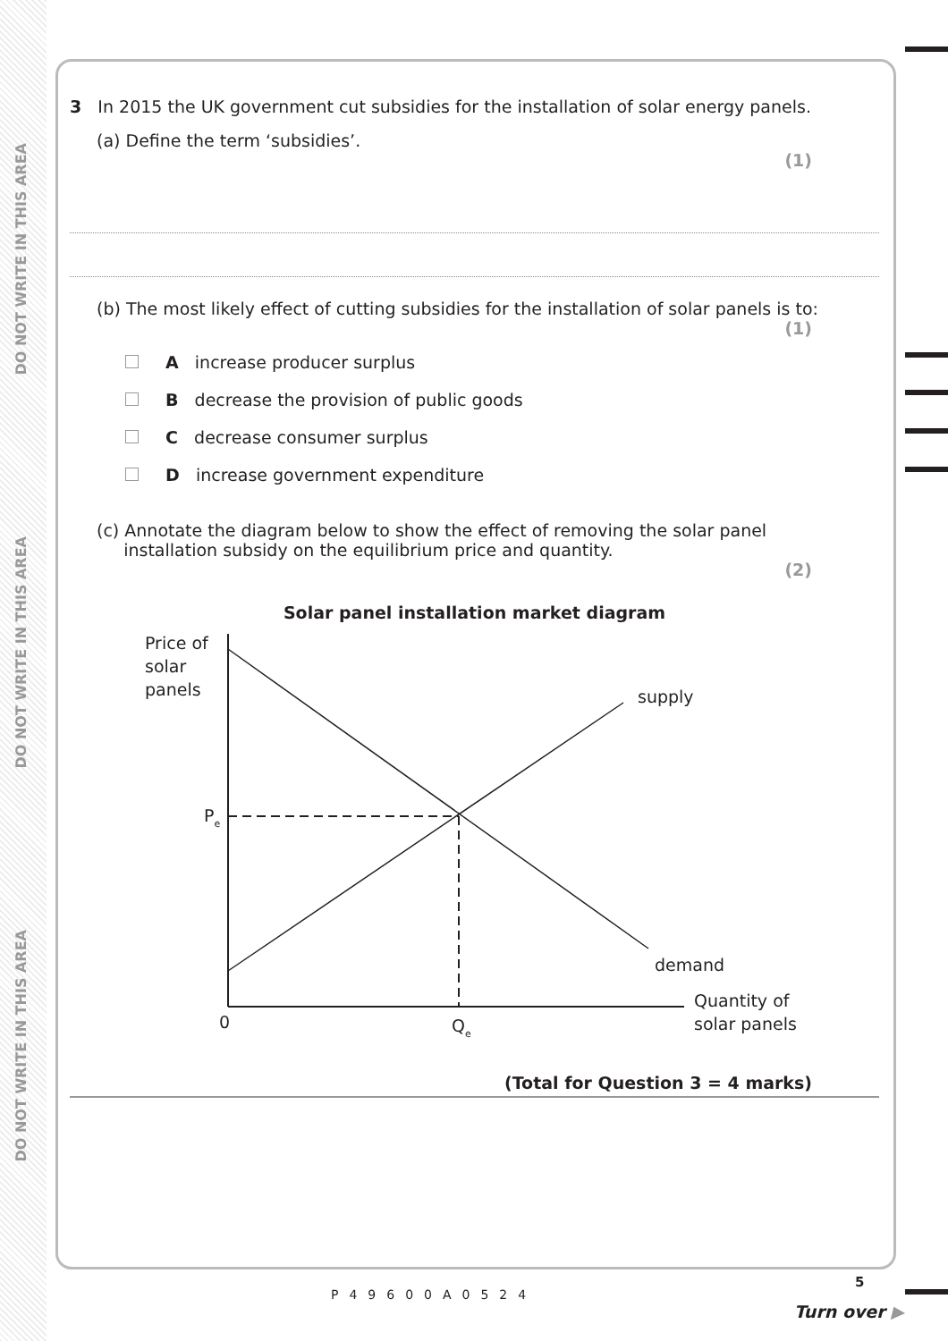DO NOT WRITE IN THIS AREA
DO NOT WRITE IN THIS AREA
DO NOT WRITE IN THIS AREA
3 In 2015 the UK government cut subsidies for the installation of solar energy panels.
(a) Define the term ‘subsidies’.
(1)
(b) The most likely effect of cutting subsidies for the installation of solar panels is to:
(1)
A increase producer surplus
B decrease the provision of public goods
C decrease consumer surplus
D increase government expenditure
(c) Annotate the diagram below to show the effect of removing the solar panel
installation subsidy on the equilibrium price and quantity.
(2)
Solar panel installation market diagram
Price of
solar
panels
supply
demand
Pe
0
Qe
Quantity of
solar panels
(Total for Question 3 = 4 marks)
P49600A0524
5
Turn over ▶